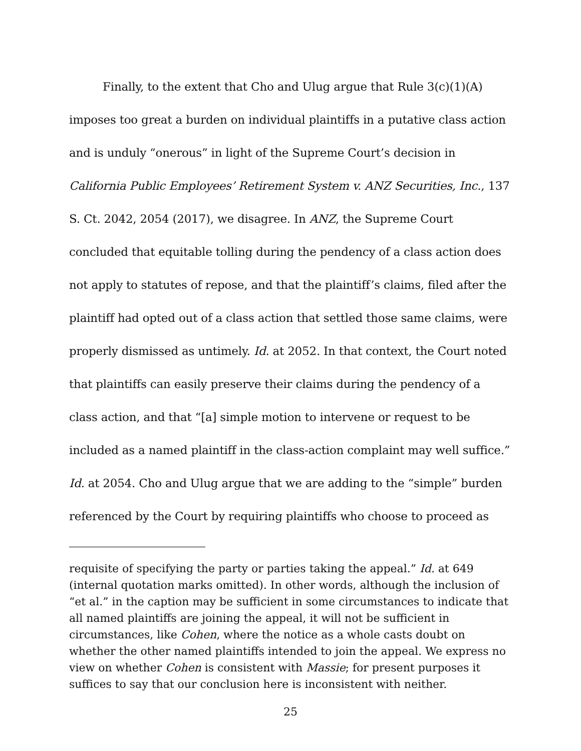Finally, to the extent that Cho and Ulug argue that Rule 3(c)(1)(A) imposes too great a burden on individual plaintiffs in a putative class action and is unduly “onerous” in light of the Supreme Court’s decision in California Public Employees’ Retirement System v. ANZ Securities, Inc., 137 S. Ct. 2042, 2054 (2017), we disagree. In ANZ, the Supreme Court concluded that equitable tolling during the pendency of a class action does not apply to statutes of repose, and that the plaintiff’s claims, filed after the plaintiff had opted out of a class action that settled those same claims, were properly dismissed as untimely. Id. at 2052. In that context, the Court noted that plaintiffs can easily preserve their claims during the pendency of a class action, and that “[a] simple motion to intervene or request to be included as a named plaintiff in the class-action complaint may well suffice.” Id. at 2054. Cho and Ulug argue that we are adding to the “simple” burden referenced by the Court by requiring plaintiffs who choose to proceed as
requisite of specifying the party or parties taking the appeal.” Id. at 649 (internal quotation marks omitted). In other words, although the inclusion of “et al.” in the caption may be sufficient in some circumstances to indicate that all named plaintiffs are joining the appeal, it will not be sufficient in circumstances, like Cohen, where the notice as a whole casts doubt on whether the other named plaintiffs intended to join the appeal. We express no view on whether Cohen is consistent with Massie; for present purposes it suffices to say that our conclusion here is inconsistent with neither.
25